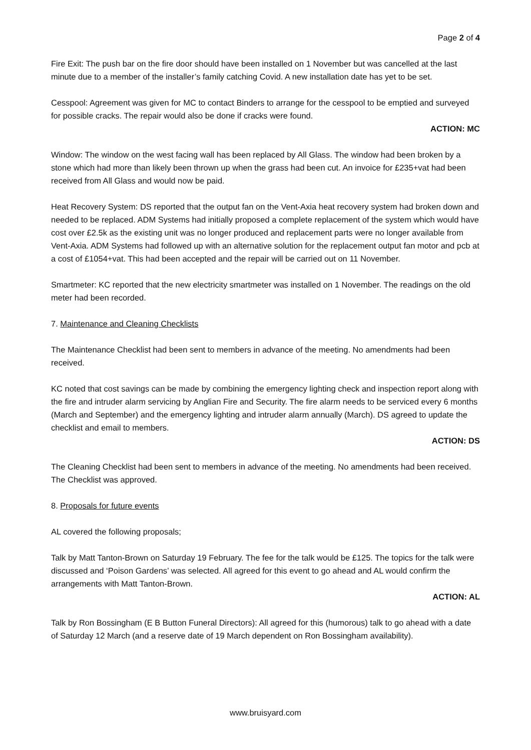Page 2 of 4
Fire Exit: The push bar on the fire door should have been installed on 1 November but was cancelled at the last minute due to a member of the installer’s family catching Covid. A new installation date has yet to be set.
Cesspool: Agreement was given for MC to contact Binders to arrange for the cesspool to be emptied and surveyed for possible cracks. The repair would also be done if cracks were found.
ACTION: MC
Window: The window on the west facing wall has been replaced by All Glass. The window had been broken by a stone which had more than likely been thrown up when the grass had been cut. An invoice for £235+vat had been received from All Glass and would now be paid.
Heat Recovery System: DS reported that the output fan on the Vent-Axia heat recovery system had broken down and needed to be replaced. ADM Systems had initially proposed a complete replacement of the system which would have cost over £2.5k as the existing unit was no longer produced and replacement parts were no longer available from Vent-Axia. ADM Systems had followed up with an alternative solution for the replacement output fan motor and pcb at a cost of £1054+vat. This had been accepted and the repair will be carried out on 11 November.
Smartmeter: KC reported that the new electricity smartmeter was installed on 1 November. The readings on the old meter had been recorded.
7. Maintenance and Cleaning Checklists
The Maintenance Checklist had been sent to members in advance of the meeting. No amendments had been received.
KC noted that cost savings can be made by combining the emergency lighting check and inspection report along with the fire and intruder alarm servicing by Anglian Fire and Security. The fire alarm needs to be serviced every 6 months (March and September) and the emergency lighting and intruder alarm annually (March). DS agreed to update the checklist and email to members.
ACTION: DS
The Cleaning Checklist had been sent to members in advance of the meeting. No amendments had been received. The Checklist was approved.
8. Proposals for future events
AL covered the following proposals;
Talk by Matt Tanton-Brown on Saturday 19 February. The fee for the talk would be £125. The topics for the talk were discussed and ‘Poison Gardens’ was selected. All agreed for this event to go ahead and AL would confirm the arrangements with Matt Tanton-Brown.
ACTION: AL
Talk by Ron Bossingham (E B Button Funeral Directors): All agreed for this (humorous) talk to go ahead with a date of Saturday 12 March (and a reserve date of 19 March dependent on Ron Bossingham availability).
www.bruisyard.com